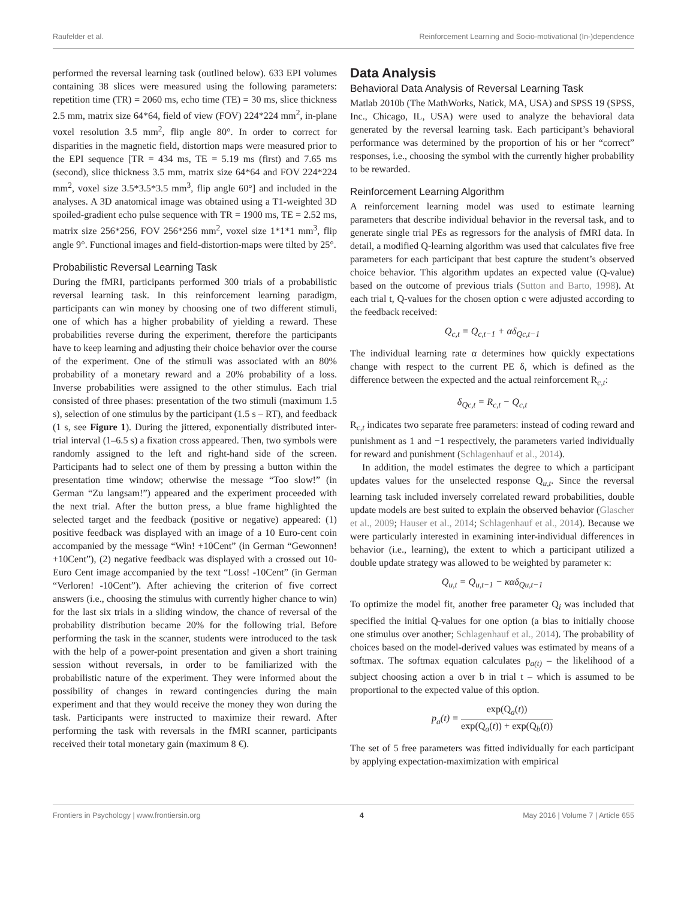Raufelder et al. Reinforcement Learning and Socio-motivational (In-)dependence
performed the reversal learning task (outlined below). 633 EPI volumes containing 38 slices were measured using the following parameters: repetition time (TR) = 2060 ms, echo time (TE) = 30 ms, slice thickness 2.5 mm, matrix size 64*64, field of view (FOV) 224*224 mm<sup>2</sup>, in-plane voxel resolution 3.5 mm<sup>2</sup>, flip angle 80°. In order to correct for disparities in the magnetic field, distortion maps were measured prior to the EPI sequence [TR = 434 ms, TE = 5.19 ms (first) and 7.65 ms (second), slice thickness 3.5 mm, matrix size 64*64 and FOV 224*224 mm<sup>2</sup>, voxel size 3.5*3.5*3.5 mm<sup>3</sup>, flip angle 60°] and included in the analyses. A 3D anatomical image was obtained using a T1-weighted 3D spoiled-gradient echo pulse sequence with TR = 1900 ms, TE = 2.52 ms, matrix size 256*256, FOV 256*256 mm<sup>2</sup>, voxel size 1*1*1 mm<sup>3</sup>, flip angle 9°. Functional images and field-distortion-maps were tilted by 25°.
Probabilistic Reversal Learning Task
During the fMRI, participants performed 300 trials of a probabilistic reversal learning task. In this reinforcement learning paradigm, participants can win money by choosing one of two different stimuli, one of which has a higher probability of yielding a reward. These probabilities reverse during the experiment, therefore the participants have to keep learning and adjusting their choice behavior over the course of the experiment. One of the stimuli was associated with an 80% probability of a monetary reward and a 20% probability of a loss. Inverse probabilities were assigned to the other stimulus. Each trial consisted of three phases: presentation of the two stimuli (maximum 1.5 s), selection of one stimulus by the participant (1.5 s – RT), and feedback (1 s, see Figure 1). During the jittered, exponentially distributed inter-trial interval (1–6.5 s) a fixation cross appeared. Then, two symbols were randomly assigned to the left and right-hand side of the screen. Participants had to select one of them by pressing a button within the presentation time window; otherwise the message “Too slow!” (in German “Zu langsam!”) appeared and the experiment proceeded with the next trial. After the button press, a blue frame highlighted the selected target and the feedback (positive or negative) appeared: (1) positive feedback was displayed with an image of a 10 Euro-cent coin accompanied by the message “Win! +10Cent” (in German “Gewonnen! +10Cent”), (2) negative feedback was displayed with a crossed out 10-Euro Cent image accompanied by the text “Loss! -10Cent” (in German “Verloren! -10Cent”). After achieving the criterion of five correct answers (i.e., choosing the stimulus with currently higher chance to win) for the last six trials in a sliding window, the chance of reversal of the probability distribution became 20% for the following trial. Before performing the task in the scanner, students were introduced to the task with the help of a power-point presentation and given a short training session without reversals, in order to be familiarized with the probabilistic nature of the experiment. They were informed about the possibility of changes in reward contingencies during the main experiment and that they would receive the money they won during the task. Participants were instructed to maximize their reward. After performing the task with reversals in the fMRI scanner, participants received their total monetary gain (maximum 8 €).
Data Analysis
Behavioral Data Analysis of Reversal Learning Task
Matlab 2010b (The MathWorks, Natick, MA, USA) and SPSS 19 (SPSS, Inc., Chicago, IL, USA) were used to analyze the behavioral data generated by the reversal learning task. Each participant’s behavioral performance was determined by the proportion of his or her “correct” responses, i.e., choosing the symbol with the currently higher probability to be rewarded.
Reinforcement Learning Algorithm
A reinforcement learning model was used to estimate learning parameters that describe individual behavior in the reversal task, and to generate single trial PEs as regressors for the analysis of fMRI data. In detail, a modified Q-learning algorithm was used that calculates five free parameters for each participant that best capture the student’s observed choice behavior. This algorithm updates an expected value (Q-value) based on the outcome of previous trials (Sutton and Barto, 1998). At each trial t, Q-values for the chosen option c were adjusted according to the feedback received:
Q<sub>c,t</sub> = Q<sub>c,t−1</sub> + αδ<sub>Qc,t−1</sub>
The individual learning rate α determines how quickly expectations change with respect to the current PE δ, which is defined as the difference between the expected and the actual reinforcement R<sub>c,t</sub>:
δ<sub>Qc,t</sub> = R<sub>c,t</sub> − Q<sub>c,t</sub>
R<sub>c,t</sub> indicates two separate free parameters: instead of coding reward and punishment as 1 and −1 respectively, the parameters varied individually for reward and punishment (Schlagenhauf et al., 2014).
In addition, the model estimates the degree to which a participant updates values for the unselected response Q<sub>u,t</sub>. Since the reversal learning task included inversely correlated reward probabilities, double update models are best suited to explain the observed behavior (Glascher et al., 2009; Hauser et al., 2014; Schlagenhauf et al., 2014). Because we were particularly interested in examining inter-individual differences in behavior (i.e., learning), the extent to which a participant utilized a double update strategy was allowed to be weighted by parameter κ:
Q<sub>u,t</sub> = Q<sub>u,t−1</sub> − καδ<sub>Qu,t−1</sub>
To optimize the model fit, another free parameter Q<sub>i</sub> was included that specified the initial Q-values for one option (a bias to initially choose one stimulus over another; Schlagenhauf et al., 2014). The probability of choices based on the model-derived values was estimated by means of a softmax. The softmax equation calculates p<sub>a(t)</sub> – the likelihood of a subject choosing action a over b in trial t – which is assumed to be proportional to the expected value of this option.
p<sub>a</sub>(t) = exp(Q<sub>a</sub>(t)) exp(Q<sub>a</sub>(t)) + exp(Q<sub>b</sub>(t))
The set of 5 free parameters was fitted individually for each participant by applying expectation-maximization with empirical
Frontiers in Psychology | www.frontiersin.org 4 May 2016 | Volume 7 | Article 655